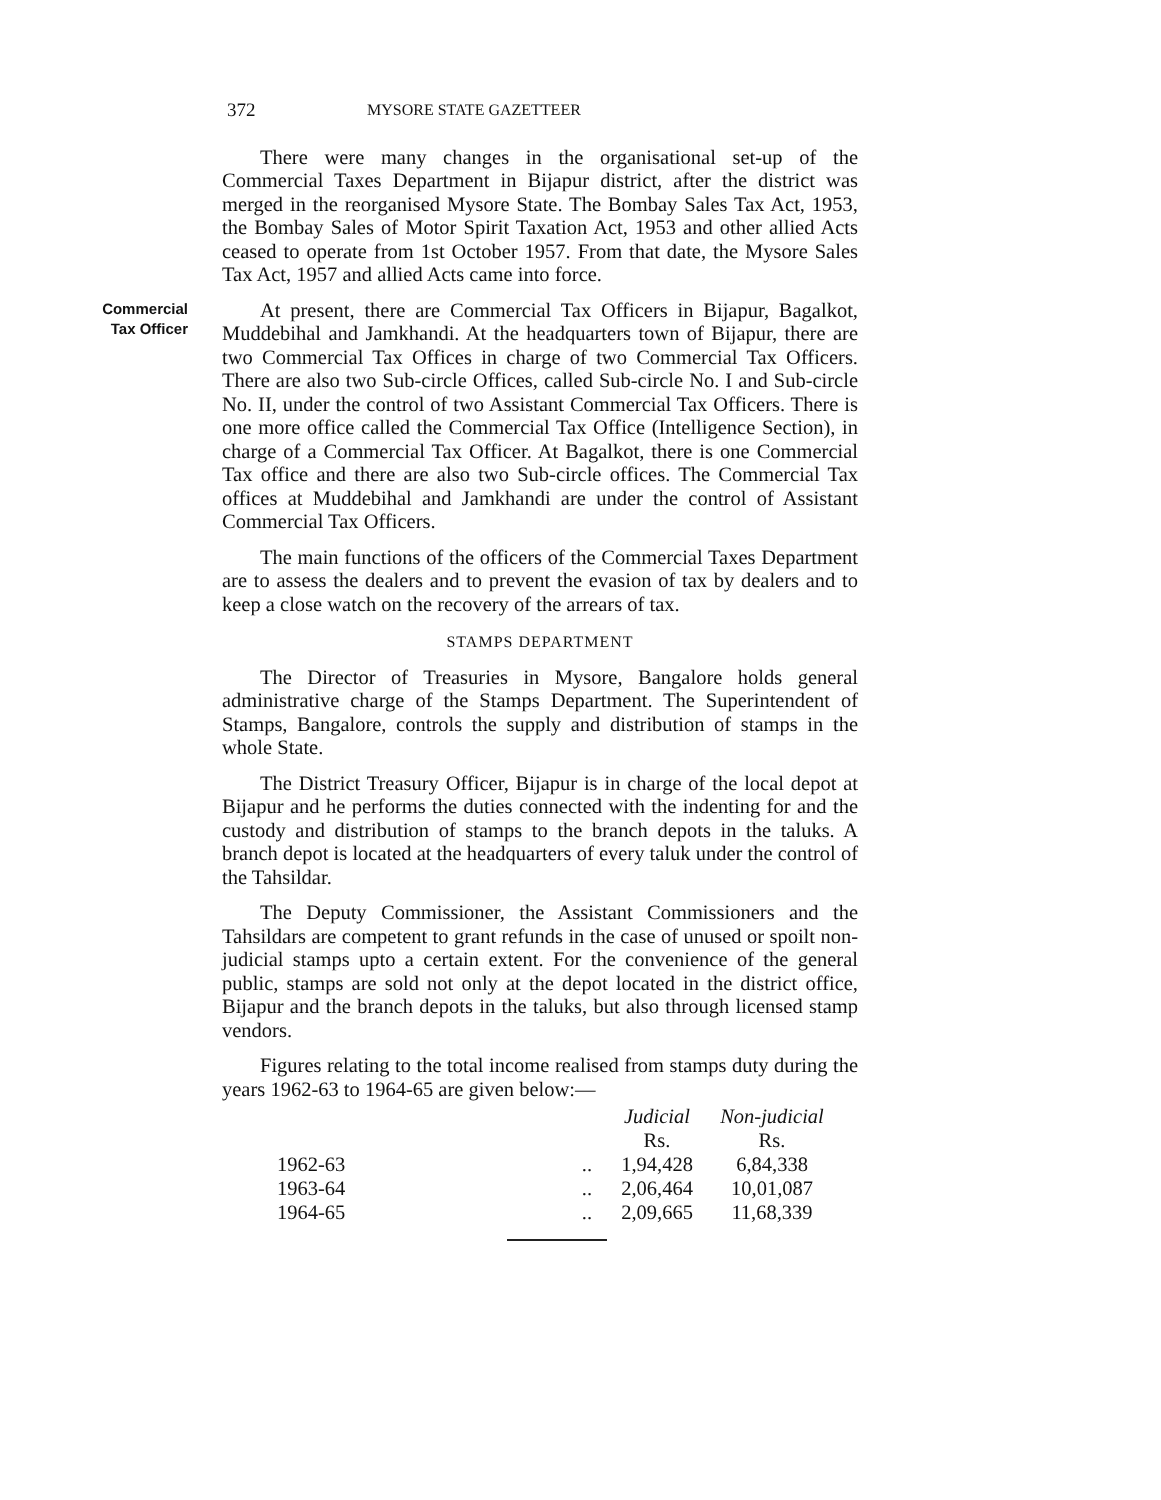372 MYSORE STATE GAZETTEER
There were many changes in the organisational set-up of the Commercial Taxes Department in Bijapur district, after the district was merged in the reorganised Mysore State. The Bombay Sales Tax Act, 1953, the Bombay Sales of Motor Spirit Taxation Act, 1953 and other allied Acts ceased to operate from 1st October 1957. From that date, the Mysore Sales Tax Act, 1957 and allied Acts came into force.
Commercial
Tax Officer
At present, there are Commercial Tax Officers in Bijapur, Bagalkot, Muddebihal and Jamkhandi. At the headquarters town of Bijapur, there are two Commercial Tax Offices in charge of two Commercial Tax Officers. There are also two Sub-circle Offices, called Sub-circle No. I and Sub-circle No. II, under the control of two Assistant Commercial Tax Officers. There is one more office called the Commercial Tax Office (Intelligence Section), in charge of a Commercial Tax Officer. At Bagalkot, there is one Commercial Tax office and there are also two Sub-circle offices. The Commercial Tax offices at Muddebihal and Jamkhandi are under the control of Assistant Commercial Tax Officers.
The main functions of the officers of the Commercial Taxes Department are to assess the dealers and to prevent the evasion of tax by dealers and to keep a close watch on the recovery of the arrears of tax.
STAMPS DEPARTMENT
The Director of Treasuries in Mysore, Bangalore holds general administrative charge of the Stamps Department. The Superintendent of Stamps, Bangalore, controls the supply and distribution of stamps in the whole State.
The District Treasury Officer, Bijapur is in charge of the local depot at Bijapur and he performs the duties connected with the indenting for and the custody and distribution of stamps to the branch depots in the taluks. A branch depot is located at the headquarters of every taluk under the control of the Tahsildar.
The Deputy Commissioner, the Assistant Commissioners and the Tahsildars are competent to grant refunds in the case of unused or spoilt non-judicial stamps upto a certain extent. For the convenience of the general public, stamps are sold not only at the depot located in the district office, Bijapur and the branch depots in the taluks, but also through licensed stamp vendors.
Figures relating to the total income realised from stamps duty during the years 1962-63 to 1964-65 are given below:—
| | | Judicial | Non-judicial |
| --- | --- | --- | --- |
| | | Rs. | Rs. |
| 1962-63 | .. | 1,94,428 | 6,84,338 |
| 1963-64 | .. | 2,06,464 | 10,01,087 |
| 1964-65 | .. | 2,09,665 | 11,68,339 |